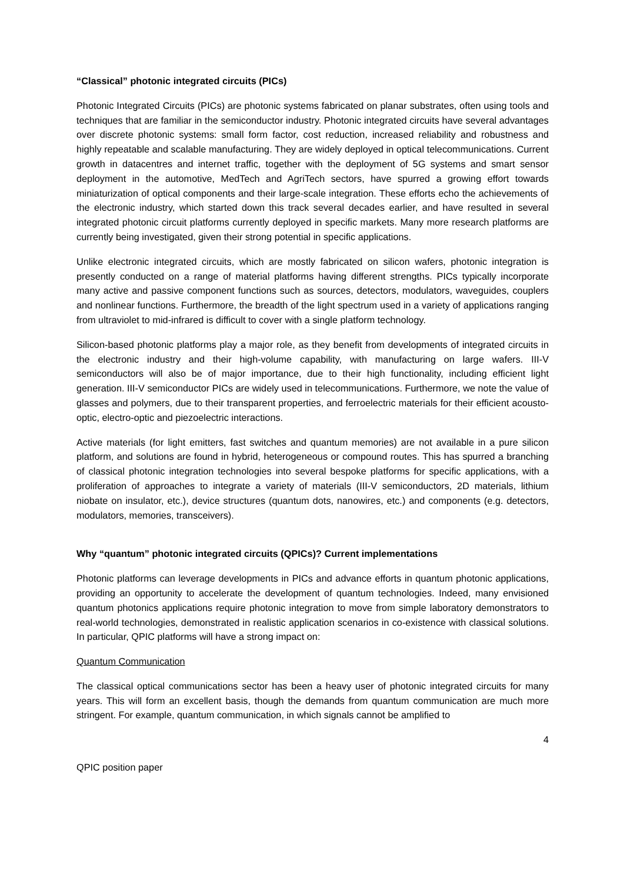“Classical” photonic integrated circuits (PICs)
Photonic Integrated Circuits (PICs) are photonic systems fabricated on planar substrates, often using tools and techniques that are familiar in the semiconductor industry. Photonic integrated circuits have several advantages over discrete photonic systems: small form factor, cost reduction, increased reliability and robustness and highly repeatable and scalable manufacturing. They are widely deployed in optical telecommunications. Current growth in datacentres and internet traffic, together with the deployment of 5G systems and smart sensor deployment in the automotive, MedTech and AgriTech sectors, have spurred a growing effort towards miniaturization of optical components and their large-scale integration. These efforts echo the achievements of the electronic industry, which started down this track several decades earlier, and have resulted in several integrated photonic circuit platforms currently deployed in specific markets. Many more research platforms are currently being investigated, given their strong potential in specific applications.
Unlike electronic integrated circuits, which are mostly fabricated on silicon wafers, photonic integration is presently conducted on a range of material platforms having different strengths. PICs typically incorporate many active and passive component functions such as sources, detectors, modulators, waveguides, couplers and nonlinear functions. Furthermore, the breadth of the light spectrum used in a variety of applications ranging from ultraviolet to mid-infrared is difficult to cover with a single platform technology.
Silicon-based photonic platforms play a major role, as they benefit from developments of integrated circuits in the electronic industry and their high-volume capability, with manufacturing on large wafers. III-V semiconductors will also be of major importance, due to their high functionality, including efficient light generation. III-V semiconductor PICs are widely used in telecommunications. Furthermore, we note the value of glasses and polymers, due to their transparent properties, and ferroelectric materials for their efficient acousto-optic, electro-optic and piezoelectric interactions.
Active materials (for light emitters, fast switches and quantum memories) are not available in a pure silicon platform, and solutions are found in hybrid, heterogeneous or compound routes. This has spurred a branching of classical photonic integration technologies into several bespoke platforms for specific applications, with a proliferation of approaches to integrate a variety of materials (III-V semiconductors, 2D materials, lithium niobate on insulator, etc.), device structures (quantum dots, nanowires, etc.) and components (e.g. detectors, modulators, memories, transceivers).
Why “quantum” photonic integrated circuits (QPICs)? Current implementations
Photonic platforms can leverage developments in PICs and advance efforts in quantum photonic applications, providing an opportunity to accelerate the development of quantum technologies. Indeed, many envisioned quantum photonics applications require photonic integration to move from simple laboratory demonstrators to real-world technologies, demonstrated in realistic application scenarios in co-existence with classical solutions. In particular, QPIC platforms will have a strong impact on:
Quantum Communication
The classical optical communications sector has been a heavy user of photonic integrated circuits for many years. This will form an excellent basis, though the demands from quantum communication are much more stringent. For example, quantum communication, in which signals cannot be amplified to
4
QPIC position paper